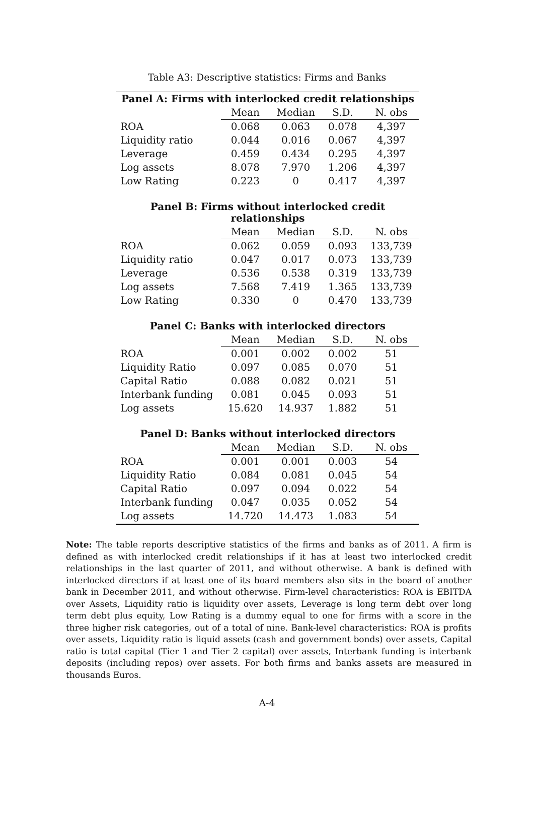Table A3: Descriptive statistics: Firms and Banks
| Panel A: Firms with interlocked credit relationships | | | | |
| --- | --- | --- | --- | --- |
| | Mean | Median | S.D. | N. obs |
| ROA | 0.068 | 0.063 | 0.078 | 4,397 |
| Liquidity ratio | 0.044 | 0.016 | 0.067 | 4,397 |
| Leverage | 0.459 | 0.434 | 0.295 | 4,397 |
| Log assets | 8.078 | 7.970 | 1.206 | 4,397 |
| Low Rating | 0.223 | 0 | 0.417 | 4,397 |
| Panel B: Firms without interlocked credit relationships | | | | |
| | Mean | Median | S.D. | N. obs |
| ROA | 0.062 | 0.059 | 0.093 | 133,739 |
| Liquidity ratio | 0.047 | 0.017 | 0.073 | 133,739 |
| Leverage | 0.536 | 0.538 | 0.319 | 133,739 |
| Log assets | 7.568 | 7.419 | 1.365 | 133,739 |
| Low Rating | 0.330 | 0 | 0.470 | 133,739 |
| Panel C: Banks with interlocked directors | | | | |
| | Mean | Median | S.D. | N. obs |
| ROA | 0.001 | 0.002 | 0.002 | 51 |
| Liquidity Ratio | 0.097 | 0.085 | 0.070 | 51 |
| Capital Ratio | 0.088 | 0.082 | 0.021 | 51 |
| Interbank funding | 0.081 | 0.045 | 0.093 | 51 |
| Log assets | 15.620 | 14.937 | 1.882 | 51 |
| Panel D: Banks without interlocked directors | | | | |
| | Mean | Median | S.D. | N. obs |
| ROA | 0.001 | 0.001 | 0.003 | 54 |
| Liquidity Ratio | 0.084 | 0.081 | 0.045 | 54 |
| Capital Ratio | 0.097 | 0.094 | 0.022 | 54 |
| Interbank funding | 0.047 | 0.035 | 0.052 | 54 |
| Log assets | 14.720 | 14.473 | 1.083 | 54 |
Note: The table reports descriptive statistics of the firms and banks as of 2011. A firm is defined as with interlocked credit relationships if it has at least two interlocked credit relationships in the last quarter of 2011, and without otherwise. A bank is defined with interlocked directors if at least one of its board members also sits in the board of another bank in December 2011, and without otherwise. Firm-level characteristics: ROA is EBITDA over Assets, Liquidity ratio is liquidity over assets, Leverage is long term debt over long term debt plus equity, Low Rating is a dummy equal to one for firms with a score in the three higher risk categories, out of a total of nine. Bank-level characteristics: ROA is profits over assets, Liquidity ratio is liquid assets (cash and government bonds) over assets, Capital ratio is total capital (Tier 1 and Tier 2 capital) over assets, Interbank funding is interbank deposits (including repos) over assets. For both firms and banks assets are measured in thousands Euros.
A-4